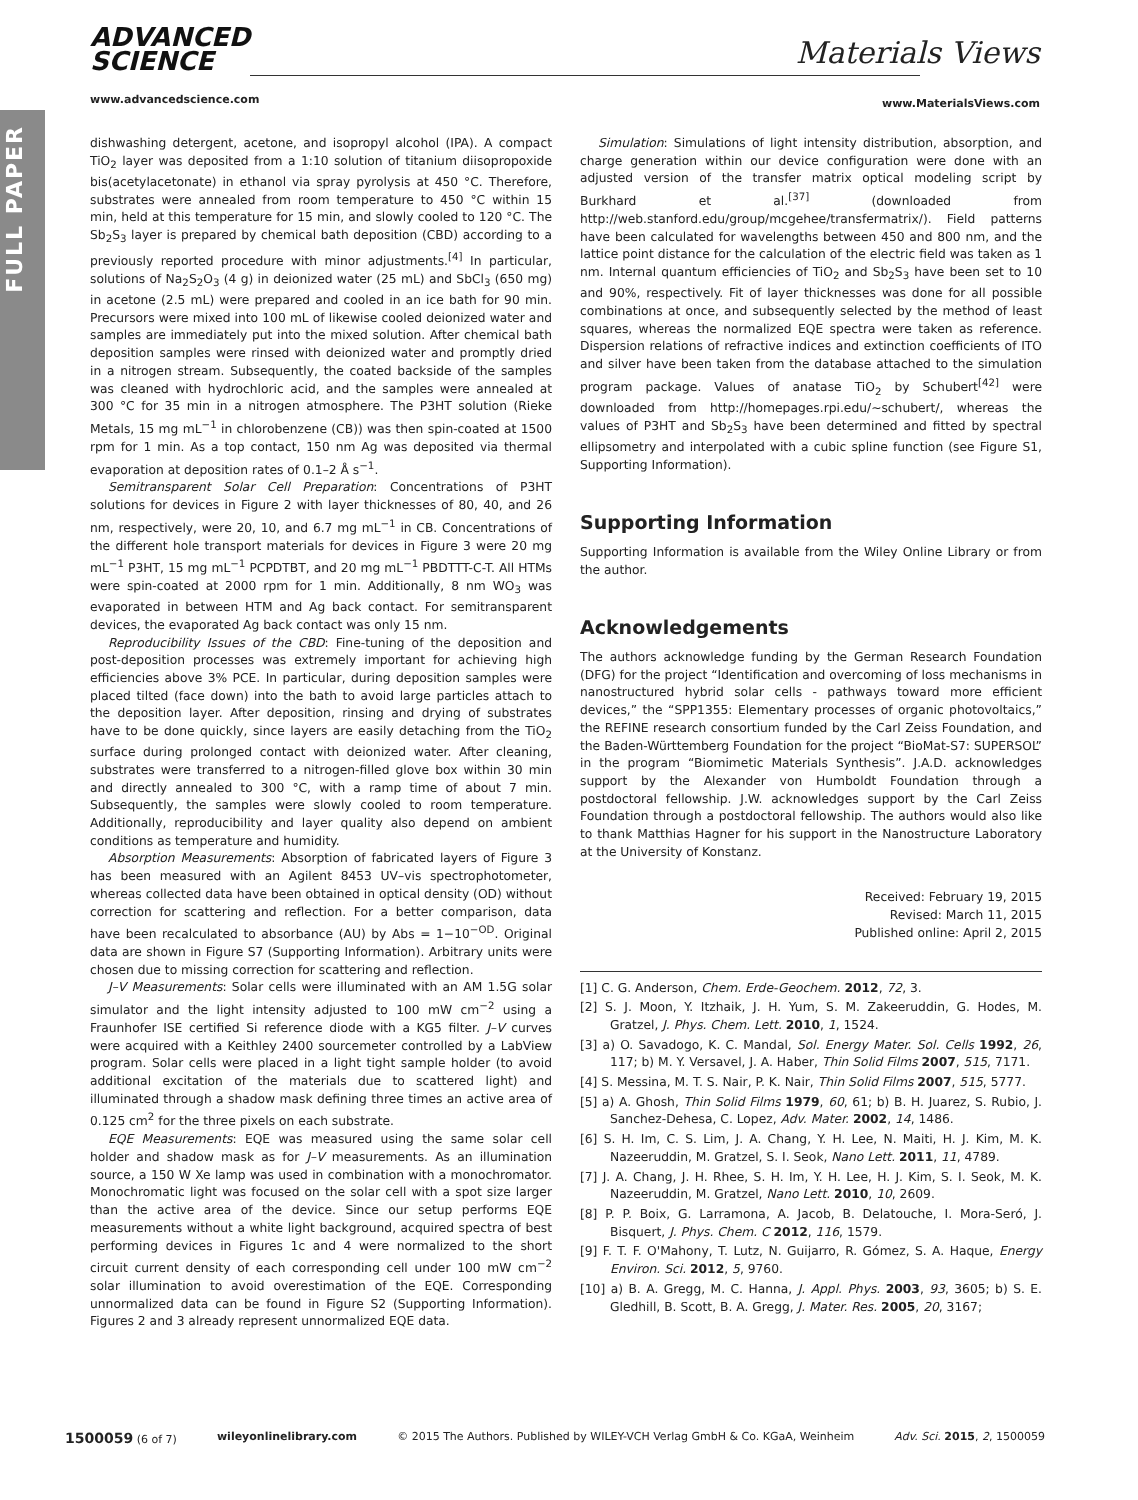FULL PAPER
ADVANCED
SCIENCE
www.advancedscience.com
Materials Views
www.MaterialsViews.com
dishwashing detergent, acetone, and isopropyl alcohol (IPA). A compact TiO<sub>2</sub> layer was deposited from a 1:10 solution of titanium diisopropoxide bis(acetylacetonate) in ethanol via spray pyrolysis at 450 °C. Therefore, substrates were annealed from room temperature to 450 °C within 15 min, held at this temperature for 15 min, and slowly cooled to 120 °C. The Sb<sub>2</sub>S<sub>3</sub> layer is prepared by chemical bath deposition (CBD) according to a previously reported procedure with minor adjustments.<sup>[4]</sup> In particular, solutions of Na<sub>2</sub>S<sub>2</sub>O<sub>3</sub> (4 g) in deionized water (25 mL) and SbCl<sub>3</sub> (650 mg) in acetone (2.5 mL) were prepared and cooled in an ice bath for 90 min. Precursors were mixed into 100 mL of likewise cooled deionized water and samples are immediately put into the mixed solution. After chemical bath deposition samples were rinsed with deionized water and promptly dried in a nitrogen stream. Subsequently, the coated backside of the samples was cleaned with hydrochloric acid, and the samples were annealed at 300 °C for 35 min in a nitrogen atmosphere. The P3HT solution (Rieke Metals, 15 mg mL<sup>−1</sup> in chlorobenzene (CB)) was then spin-coated at 1500 rpm for 1 min. As a top contact, 150 nm Ag was deposited via thermal evaporation at deposition rates of 0.1–2 Å s<sup>−1</sup>.
Semitransparent Solar Cell Preparation: Concentrations of P3HT solutions for devices in Figure 2 with layer thicknesses of 80, 40, and 26 nm, respectively, were 20, 10, and 6.7 mg mL<sup>−1</sup> in CB. Concentrations of the different hole transport materials for devices in Figure 3 were 20 mg mL<sup>−1</sup> P3HT, 15 mg mL<sup>−1</sup> PCPDTBT, and 20 mg mL<sup>−1</sup> PBDTTT-C-T. All HTMs were spin-coated at 2000 rpm for 1 min. Additionally, 8 nm WO<sub>3</sub> was evaporated in between HTM and Ag back contact. For semitransparent devices, the evaporated Ag back contact was only 15 nm.
Reproducibility Issues of the CBD: Fine-tuning of the deposition and post-deposition processes was extremely important for achieving high efficiencies above 3% PCE. In particular, during deposition samples were placed tilted (face down) into the bath to avoid large particles attach to the deposition layer. After deposition, rinsing and drying of substrates have to be done quickly, since layers are easily detaching from the TiO<sub>2</sub> surface during prolonged contact with deionized water. After cleaning, substrates were transferred to a nitrogen-filled glove box within 30 min and directly annealed to 300 °C, with a ramp time of about 7 min. Subsequently, the samples were slowly cooled to room temperature. Additionally, reproducibility and layer quality also depend on ambient conditions as temperature and humidity.
Absorption Measurements: Absorption of fabricated layers of Figure 3 has been measured with an Agilent 8453 UV–vis spectrophotometer, whereas collected data have been obtained in optical density (OD) without correction for scattering and reflection. For a better comparison, data have been recalculated to absorbance (AU) by Abs = 1−10<sup>−OD</sup>. Original data are shown in Figure S7 (Supporting Information). Arbitrary units were chosen due to missing correction for scattering and reflection.
J–V Measurements: Solar cells were illuminated with an AM 1.5G solar simulator and the light intensity adjusted to 100 mW cm<sup>−2</sup> using a Fraunhofer ISE certified Si reference diode with a KG5 filter. J–V curves were acquired with a Keithley 2400 sourcemeter controlled by a LabView program. Solar cells were placed in a light tight sample holder (to avoid additional excitation of the materials due to scattered light) and illuminated through a shadow mask defining three times an active area of 0.125 cm<sup>2</sup> for the three pixels on each substrate.
EQE Measurements: EQE was measured using the same solar cell holder and shadow mask as for J–V measurements. As an illumination source, a 150 W Xe lamp was used in combination with a monochromator. Monochromatic light was focused on the solar cell with a spot size larger than the active area of the device. Since our setup performs EQE measurements without a white light background, acquired spectra of best performing devices in Figures 1c and 4 were normalized to the short circuit current density of each corresponding cell under 100 mW cm<sup>−2</sup> solar illumination to avoid overestimation of the EQE. Corresponding unnormalized data can be found in Figure S2 (Supporting Information). Figures 2 and 3 already represent unnormalized EQE data.
Simulation: Simulations of light intensity distribution, absorption, and charge generation within our device configuration were done with an adjusted version of the transfer matrix optical modeling script by Burkhard et al.<sup>[37]</sup> (downloaded from http://web.stanford.edu/group/mcgehee/transfermatrix/). Field patterns have been calculated for wavelengths between 450 and 800 nm, and the lattice point distance for the calculation of the electric field was taken as 1 nm. Internal quantum efficiencies of TiO<sub>2</sub> and Sb<sub>2</sub>S<sub>3</sub> have been set to 10 and 90%, respectively. Fit of layer thicknesses was done for all possible combinations at once, and subsequently selected by the method of least squares, whereas the normalized EQE spectra were taken as reference. Dispersion relations of refractive indices and extinction coefficients of ITO and silver have been taken from the database attached to the simulation program package. Values of anatase TiO<sub>2</sub> by Schubert<sup>[42]</sup> were downloaded from http://homepages.rpi.edu/~schubert/, whereas the values of P3HT and Sb<sub>2</sub>S<sub>3</sub> have been determined and fitted by spectral ellipsometry and interpolated with a cubic spline function (see Figure S1, Supporting Information).
Supporting Information
Supporting Information is available from the Wiley Online Library or from the author.
Acknowledgements
The authors acknowledge funding by the German Research Foundation (DFG) for the project “Identification and overcoming of loss mechanisms in nanostructured hybrid solar cells - pathways toward more efficient devices,” the “SPP1355: Elementary processes of organic photovoltaics,” the REFINE research consortium funded by the Carl Zeiss Foundation, and the Baden-Württemberg Foundation for the project “BioMat-S7: SUPERSOL” in the program “Biomimetic Materials Synthesis”. J.A.D. acknowledges support by the Alexander von Humboldt Foundation through a postdoctoral fellowship. J.W. acknowledges support by the Carl Zeiss Foundation through a postdoctoral fellowship. The authors would also like to thank Matthias Hagner for his support in the Nanostructure Laboratory at the University of Konstanz.
Received: February 19, 2015
Revised: March 11, 2015
Published online: April 2, 2015
[1] C. G. Anderson, Chem. Erde-Geochem. 2012, 72, 3.
[2] S. J. Moon, Y. Itzhaik, J. H. Yum, S. M. Zakeeruddin, G. Hodes, M. Gratzel, J. Phys. Chem. Lett. 2010, 1, 1524.
[3] a) O. Savadogo, K. C. Mandal, Sol. Energy Mater. Sol. Cells 1992, 26, 117; b) M. Y. Versavel, J. A. Haber, Thin Solid Films 2007, 515, 7171.
[4] S. Messina, M. T. S. Nair, P. K. Nair, Thin Solid Films 2007, 515, 5777.
[5] a) A. Ghosh, Thin Solid Films 1979, 60, 61; b) B. H. Juarez, S. Rubio, J. Sanchez-Dehesa, C. Lopez, Adv. Mater. 2002, 14, 1486.
[6] S. H. Im, C. S. Lim, J. A. Chang, Y. H. Lee, N. Maiti, H. J. Kim, M. K. Nazeeruddin, M. Gratzel, S. I. Seok, Nano Lett. 2011, 11, 4789.
[7] J. A. Chang, J. H. Rhee, S. H. Im, Y. H. Lee, H. J. Kim, S. I. Seok, M. K. Nazeeruddin, M. Gratzel, Nano Lett. 2010, 10, 2609.
[8] P. P. Boix, G. Larramona, A. Jacob, B. Delatouche, I. Mora-Seró, J. Bisquert, J. Phys. Chem. C 2012, 116, 1579.
[9] F. T. F. O'Mahony, T. Lutz, N. Guijarro, R. Gómez, S. A. Haque, Energy Environ. Sci. 2012, 5, 9760.
[10] a) B. A. Gregg, M. C. Hanna, J. Appl. Phys. 2003, 93, 3605; b) S. E. Gledhill, B. Scott, B. A. Gregg, J. Mater. Res. 2005, 20, 3167;
1500059 (6 of 7) wileyonlinelibrary.com © 2015 The Authors. Published by WILEY-VCH Verlag GmbH & Co. KGaA, Weinheim Adv. Sci. 2015, 2, 1500059